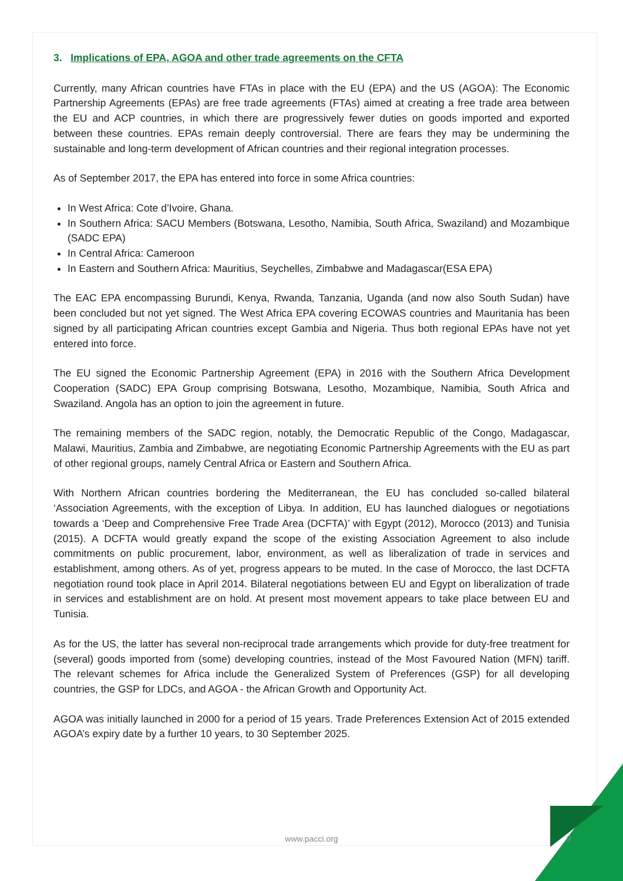3. Implications of EPA, AGOA and other trade agreements on the CFTA
Currently, many African countries have FTAs in place with the EU (EPA) and the US (AGOA): The Economic Partnership Agreements (EPAs) are free trade agreements (FTAs) aimed at creating a free trade area between the EU and ACP countries, in which there are progressively fewer duties on goods imported and exported between these countries. EPAs remain deeply controversial. There are fears they may be undermining the sustainable and long-term development of African countries and their regional integration processes.
As of September 2017, the EPA has entered into force in some Africa countries:
In West Africa: Cote d’Ivoire, Ghana.
In Southern Africa: SACU Members (Botswana, Lesotho, Namibia, South Africa, Swaziland) and Mozambique (SADC EPA)
In Central Africa: Cameroon
In Eastern and Southern Africa: Mauritius, Seychelles, Zimbabwe and Madagascar(ESA EPA)
The EAC EPA encompassing Burundi, Kenya, Rwanda, Tanzania, Uganda (and now also South Sudan) have been concluded but not yet signed. The West Africa EPA covering ECOWAS countries and Mauritania has been signed by all participating African countries except Gambia and Nigeria. Thus both regional EPAs have not yet entered into force.
The EU signed the Economic Partnership Agreement (EPA) in 2016 with the Southern Africa Development Cooperation (SADC) EPA Group comprising Botswana, Lesotho, Mozambique, Namibia, South Africa and Swaziland. Angola has an option to join the agreement in future.
The remaining members of the SADC region, notably, the Democratic Republic of the Congo, Madagascar, Malawi, Mauritius, Zambia and Zimbabwe, are negotiating Economic Partnership Agreements with the EU as part of other regional groups, namely Central Africa or Eastern and Southern Africa.
With Northern African countries bordering the Mediterranean, the EU has concluded so-called bilateral ‘Association Agreements, with the exception of Libya. In addition, EU has launched dialogues or negotiations towards a ‘Deep and Comprehensive Free Trade Area (DCFTA)’ with Egypt (2012), Morocco (2013) and Tunisia (2015). A DCFTA would greatly expand the scope of the existing Association Agreement to also include commitments on public procurement, labor, environment, as well as liberalization of trade in services and establishment, among others. As of yet, progress appears to be muted. In the case of Morocco, the last DCFTA negotiation round took place in April 2014. Bilateral negotiations between EU and Egypt on liberalization of trade in services and establishment are on hold. At present most movement appears to take place between EU and Tunisia.
As for the US, the latter has several non-reciprocal trade arrangements which provide for duty-free treatment for (several) goods imported from (some) developing countries, instead of the Most Favoured Nation (MFN) tariff. The relevant schemes for Africa include the Generalized System of Preferences (GSP) for all developing countries, the GSP for LDCs, and AGOA - the African Growth and Opportunity Act.
AGOA was initially launched in 2000 for a period of 15 years. Trade Preferences Extension Act of 2015 extended AGOA’s expiry date by a further 10 years, to 30 September 2025.
www.pacci.org 9